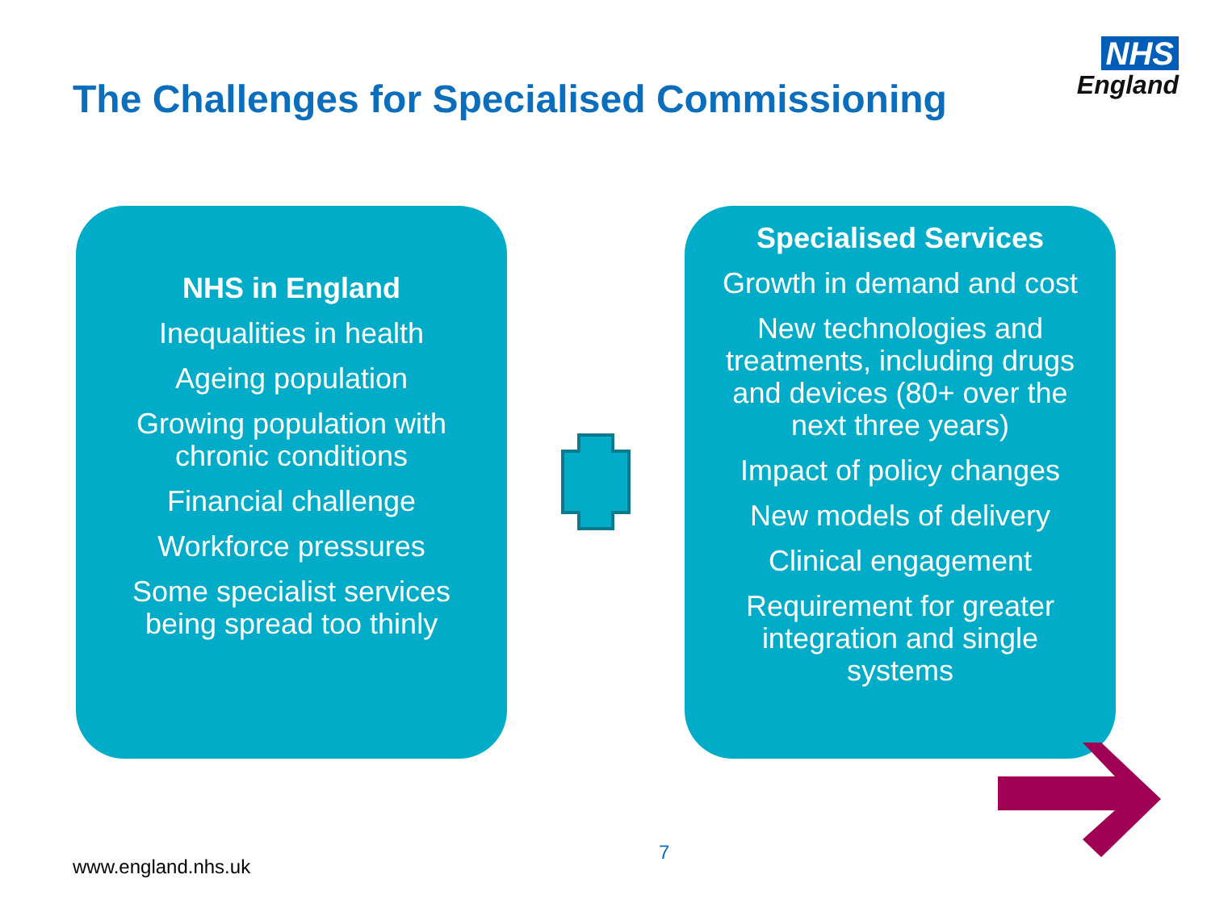The Challenges for Specialised Commissioning
NHS
England
NHS in England
Inequalities in health
Ageing population
Growing population with chronic conditions
Financial challenge
Workforce pressures
Some specialist services being spread too thinly
Specialised Services
Growth in demand and cost
New technologies and treatments, including drugs and devices (80+ over the next three years)
Impact of policy changes
New models of delivery
Clinical engagement
Requirement for greater integration and single systems
7
www.england.nhs.uk